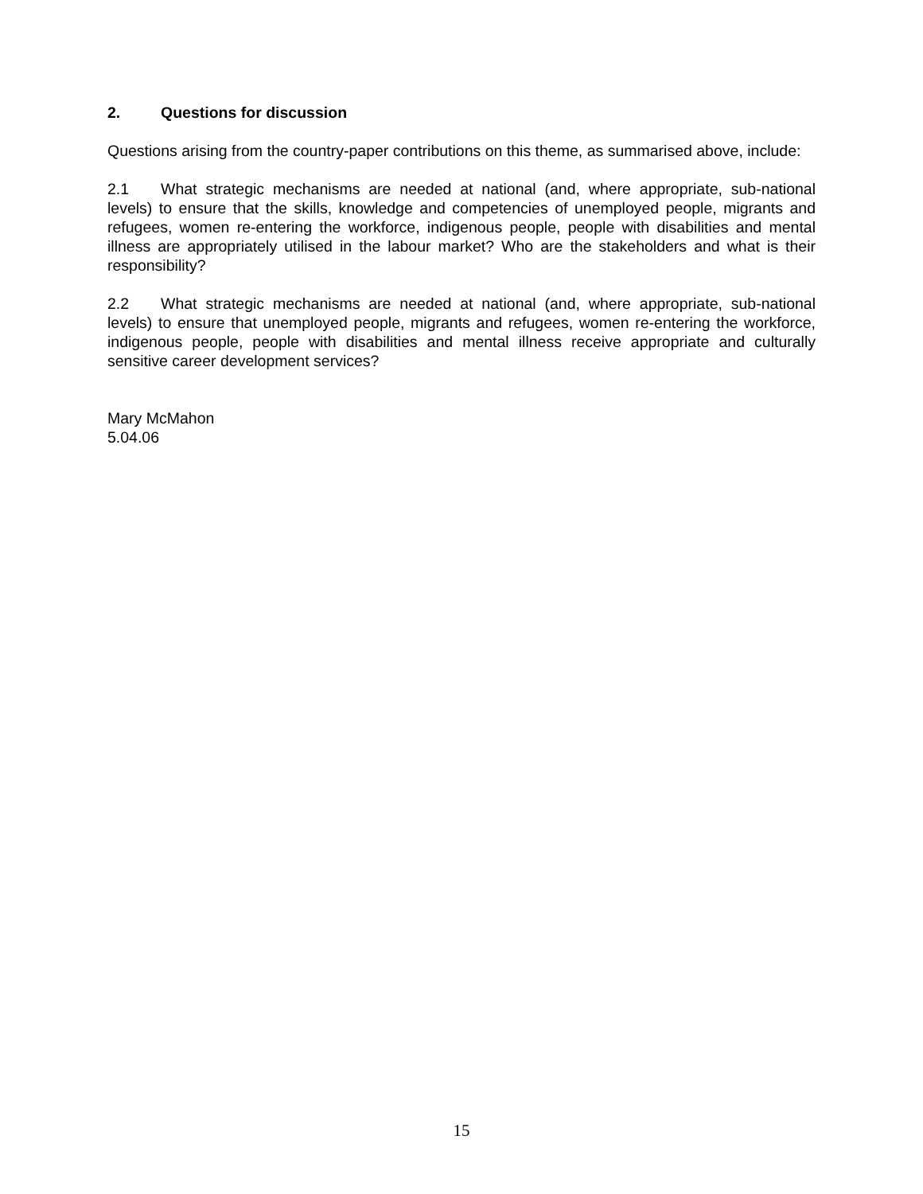2. Questions for discussion
Questions arising from the country-paper contributions on this theme, as summarised above, include:
2.1 What strategic mechanisms are needed at national (and, where appropriate, sub-national levels) to ensure that the skills, knowledge and competencies of unemployed people, migrants and refugees, women re-entering the workforce, indigenous people, people with disabilities and mental illness are appropriately utilised in the labour market? Who are the stakeholders and what is their responsibility?
2.2 What strategic mechanisms are needed at national (and, where appropriate, sub-national levels) to ensure that unemployed people, migrants and refugees, women re-entering the workforce, indigenous people, people with disabilities and mental illness receive appropriate and culturally sensitive career development services?
Mary McMahon
5.04.06
15